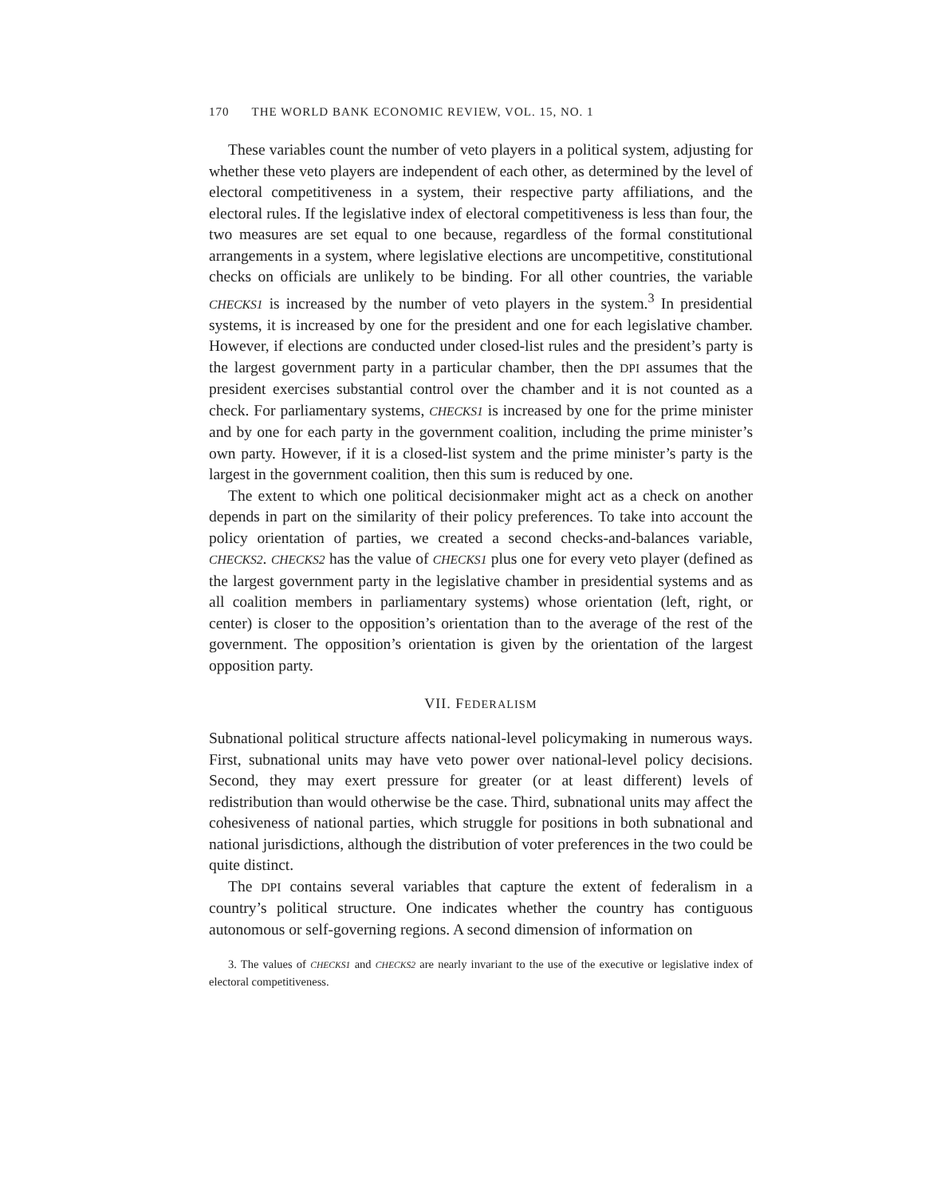170 THE WORLD BANK ECONOMIC REVIEW, VOL. 15, NO. 1
These variables count the number of veto players in a political system, adjusting for whether these veto players are independent of each other, as determined by the level of electoral competitiveness in a system, their respective party affiliations, and the electoral rules. If the legislative index of electoral competitiveness is less than four, the two measures are set equal to one because, regardless of the formal constitutional arrangements in a system, where legislative elections are uncompetitive, constitutional checks on officials are unlikely to be binding. For all other countries, the variable CHECKS1 is increased by the number of veto players in the system.<sup>3</sup> In presidential systems, it is increased by one for the president and one for each legislative chamber. However, if elections are conducted under closed-list rules and the president’s party is the largest government party in a particular chamber, then the DPI assumes that the president exercises substantial control over the chamber and it is not counted as a check. For parliamentary systems, CHECKS1 is increased by one for the prime minister and by one for each party in the government coalition, including the prime minister’s own party. However, if it is a closed-list system and the prime minister’s party is the largest in the government coalition, then this sum is reduced by one.
The extent to which one political decisionmaker might act as a check on another depends in part on the similarity of their policy preferences. To take into account the policy orientation of parties, we created a second checks-and-balances variable, CHECKS2. CHECKS2 has the value of CHECKS1 plus one for every veto player (defined as the largest government party in the legislative chamber in presidential systems and as all coalition members in parliamentary systems) whose orientation (left, right, or center) is closer to the opposition’s orientation than to the average of the rest of the government. The opposition’s orientation is given by the orientation of the largest opposition party.
VII. FEDERALISM
Subnational political structure affects national-level policymaking in numerous ways. First, subnational units may have veto power over national-level policy decisions. Second, they may exert pressure for greater (or at least different) levels of redistribution than would otherwise be the case. Third, subnational units may affect the cohesiveness of national parties, which struggle for positions in both subnational and national jurisdictions, although the distribution of voter preferences in the two could be quite distinct.
The DPI contains several variables that capture the extent of federalism in a country’s political structure. One indicates whether the country has contiguous autonomous or self-governing regions. A second dimension of information on
3. The values of CHECKS1 and CHECKS2 are nearly invariant to the use of the executive or legislative index of electoral competitiveness.